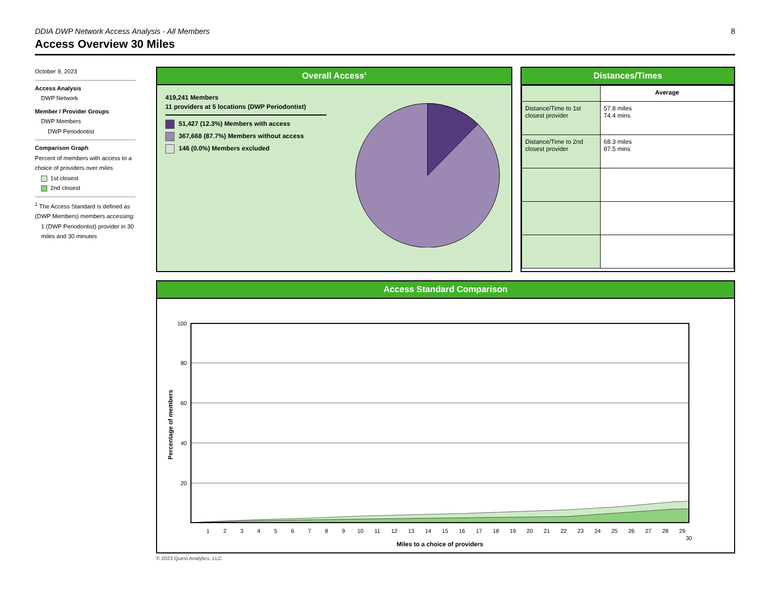DDIA DWP Network Access Analysis - All Members 8
Access Overview 30 Miles
October 9, 2023
Access Analysis
DWP Network
Member / Provider Groups
DWP Members
DWP Periodontist
Comparison Graph
Percent of members with access to a choice of providers over miles
1st closest
2nd closest
<sup>1</sup> The Access Standard is defined as (DWP Members) members accessing:
1 (DWP Periodontist) provider in 30 miles and 30 minutes
Overall Access<sup>1</sup>
419,241 Members
11 providers at 5 locations (DWP Periodontist)
51,427 (12.3%) Members with access
367,668 (87.7%) Members without access
146 (0.0%) Members excluded
Distances/Times
| | Average |
| --- | --- |
| Distance/Time to 1st closest provider | 57.8 miles 74.4 mins |
| Distance/Time to 2nd closest provider | 68.3 miles 87.5 mins |
Access Standard Comparison
100
80
60
40
20
1
2
3
4
5
6
7
8
9
10
11
12
13
14
15
16
17
18
19
20
21
22
23
24
25
26
27
28
29
30
Miles to a choice of providers
Percentage of members
© 2023 Quest Analytics, LLC.